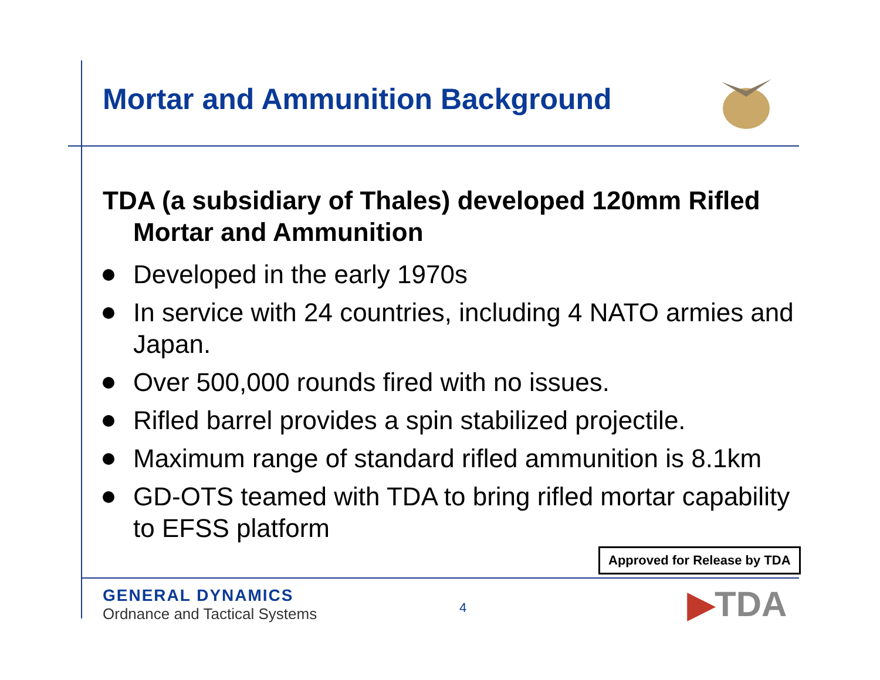Mortar and Ammunition Background
TDA (a subsidiary of Thales) developed 120mm Rifled Mortar and Ammunition
Developed in the early 1970s
In service with 24 countries, including 4 NATO armies and Japan.
Over 500,000 rounds fired with no issues.
Rifled barrel provides a spin stabilized projectile.
Maximum range of standard rifled ammunition is 8.1km
GD-OTS teamed with TDA to bring rifled mortar capability to EFSS platform
Approved for Release by TDA
GENERAL DYNAMICS
Ordnance and Tactical Systems
4 ▶TDA